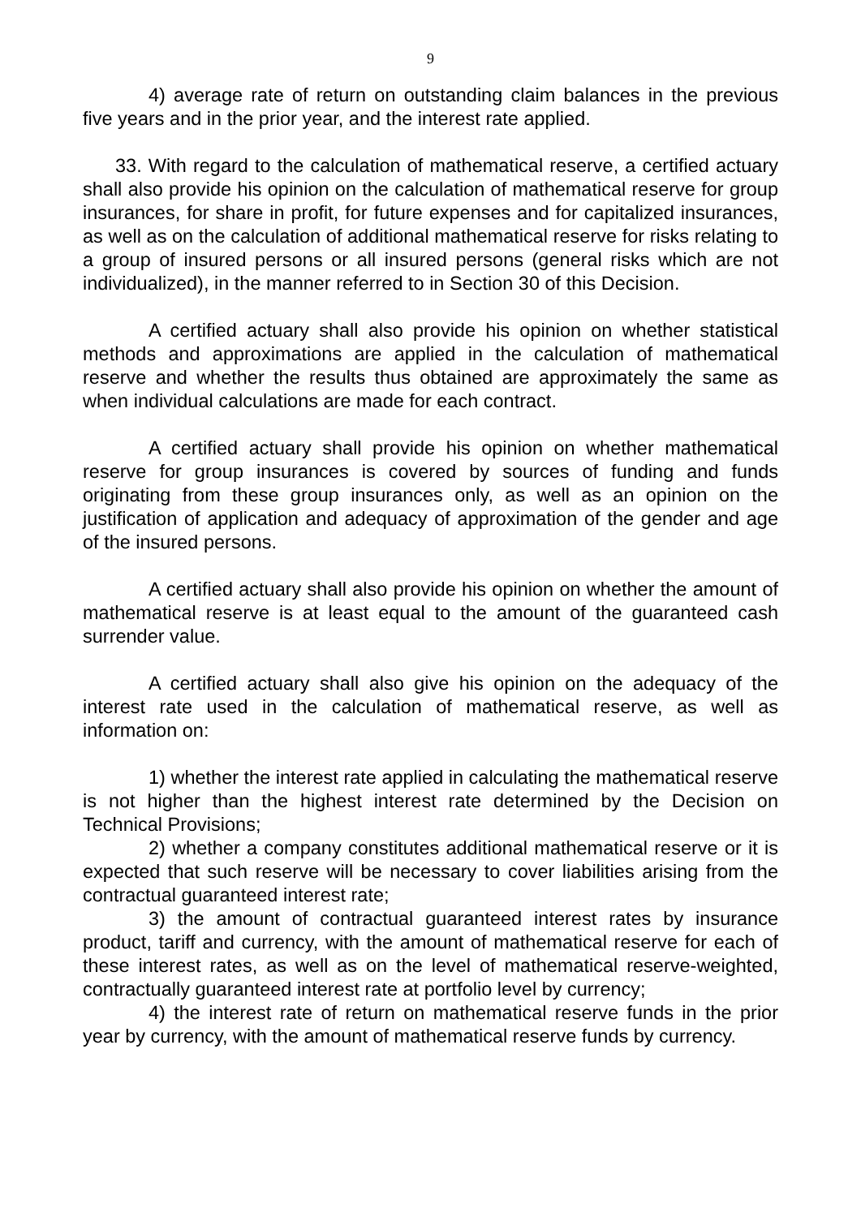9
4) average rate of return on outstanding claim balances in the previous five years and in the prior year, and the interest rate applied.
33. With regard to the calculation of mathematical reserve, a certified actuary shall also provide his opinion on the calculation of mathematical reserve for group insurances, for share in profit, for future expenses and for capitalized insurances, as well as on the calculation of additional mathematical reserve for risks relating to a group of insured persons or all insured persons (general risks which are not individualized), in the manner referred to in Section 30 of this Decision.
A certified actuary shall also provide his opinion on whether statistical methods and approximations are applied in the calculation of mathematical reserve and whether the results thus obtained are approximately the same as when individual calculations are made for each contract.
A certified actuary shall provide his opinion on whether mathematical reserve for group insurances is covered by sources of funding and funds originating from these group insurances only, as well as an opinion on the justification of application and adequacy of approximation of the gender and age of the insured persons.
A certified actuary shall also provide his opinion on whether the amount of mathematical reserve is at least equal to the amount of the guaranteed cash surrender value.
A certified actuary shall also give his opinion on the adequacy of the interest rate used in the calculation of mathematical reserve, as well as information on:
1) whether the interest rate applied in calculating the mathematical reserve is not higher than the highest interest rate determined by the Decision on Technical Provisions;
2) whether a company constitutes additional mathematical reserve or it is expected that such reserve will be necessary to cover liabilities arising from the contractual guaranteed interest rate;
3) the amount of contractual guaranteed interest rates by insurance product, tariff and currency, with the amount of mathematical reserve for each of these interest rates, as well as on the level of mathematical reserve-weighted, contractually guaranteed interest rate at portfolio level by currency;
4) the interest rate of return on mathematical reserve funds in the prior year by currency, with the amount of mathematical reserve funds by currency.